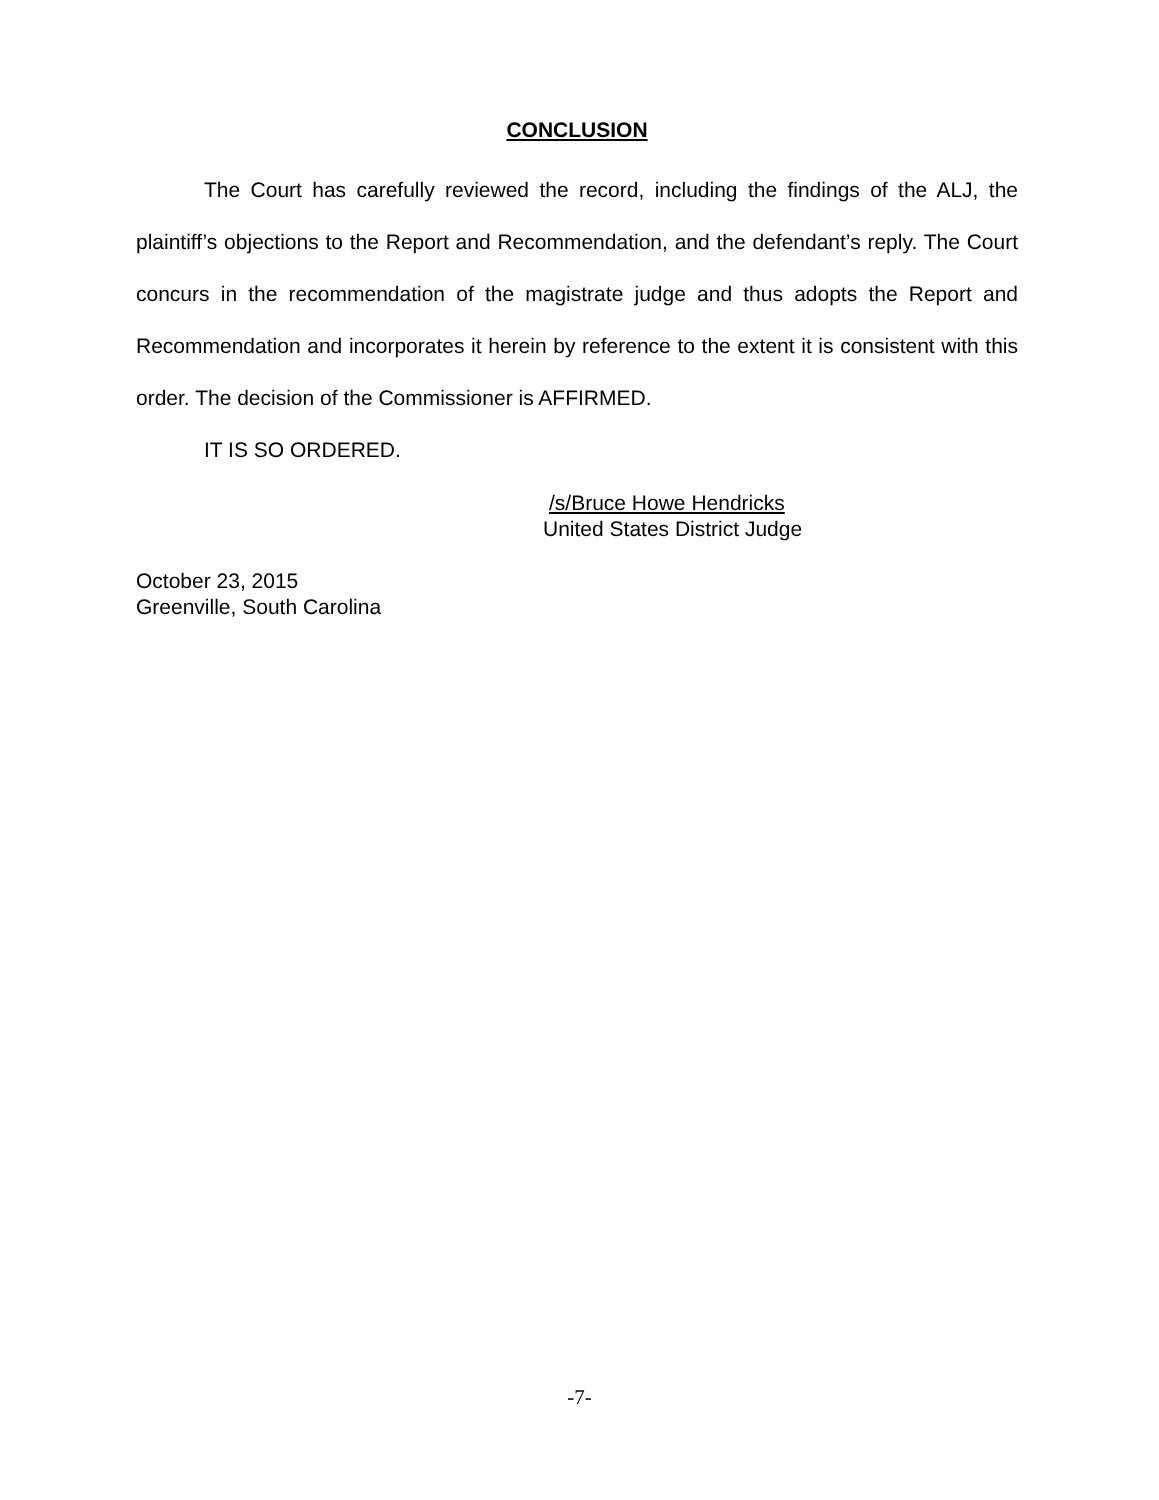CONCLUSION
The Court has carefully reviewed the record, including the findings of the ALJ, the plaintiff’s objections to the Report and Recommendation, and the defendant’s reply. The Court concurs in the recommendation of the magistrate judge and thus adopts the Report and Recommendation and incorporates it herein by reference to the extent it is consistent with this order. The decision of the Commissioner is AFFIRMED.
IT IS SO ORDERED.
/s/Bruce Howe Hendricks
United States District Judge
October 23, 2015
Greenville, South Carolina
-7-